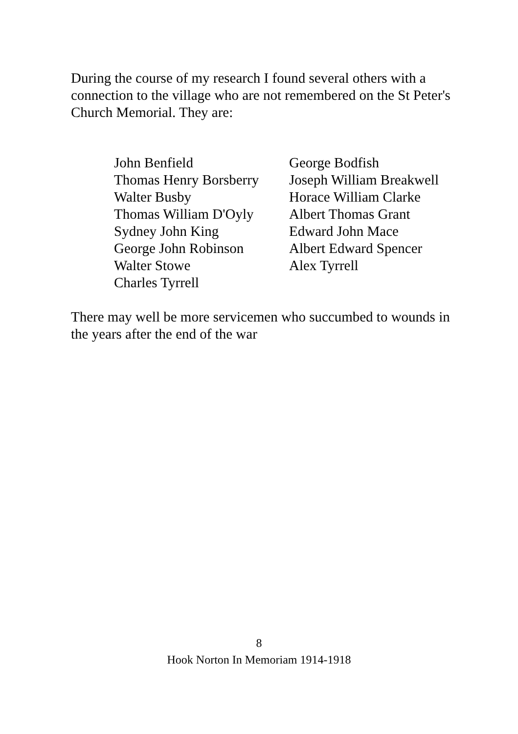During the course of my research I found several others with a connection to the village who are not remembered on the St Peter's Church Memorial. They are:
| John Benfield | George Bodfish |
| Thomas Henry Borsberry | Joseph William Breakwell |
| Walter Busby | Horace William Clarke |
| Thomas William D'Oyly | Albert Thomas Grant |
| Sydney John King | Edward John Mace |
| George John Robinson | Albert Edward Spencer |
| Walter Stowe | Alex Tyrrell |
| Charles Tyrrell | |
There may well be more servicemen who succumbed to wounds in the years after the end of the war
8
Hook Norton In Memoriam 1914-1918